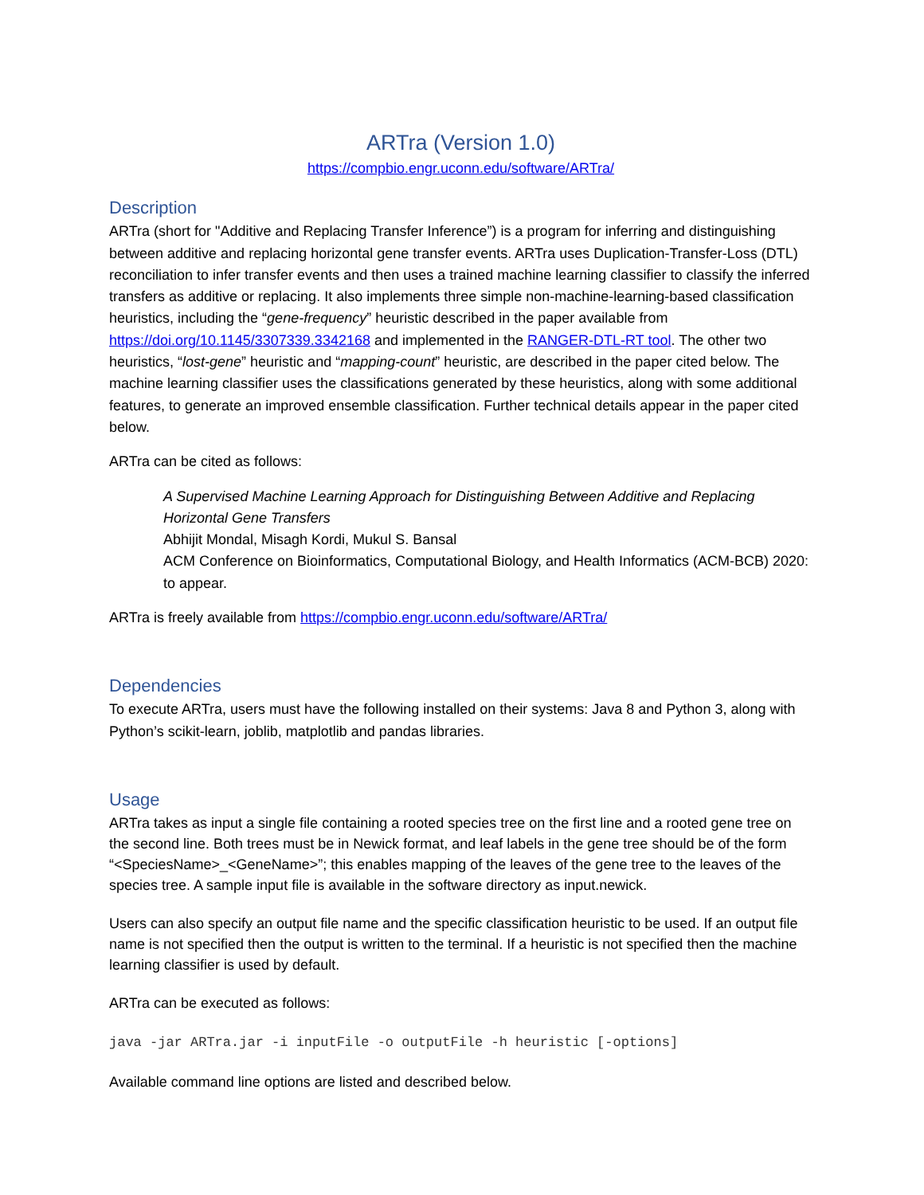ARTra (Version 1.0)
https://compbio.engr.uconn.edu/software/ARTra/
Description
ARTra (short for "Additive and Replacing Transfer Inference”) is a program for inferring and distinguishing between additive and replacing horizontal gene transfer events. ARTra uses Duplication-Transfer-Loss (DTL) reconciliation to infer transfer events and then uses a trained machine learning classifier to classify the inferred transfers as additive or replacing. It also implements three simple non-machine-learning-based classification heuristics, including the “gene-frequency” heuristic described in the paper available from https://doi.org/10.1145/3307339.3342168 and implemented in the RANGER-DTL-RT tool. The other two heuristics, “lost-gene” heuristic and “mapping-count” heuristic, are described in the paper cited below. The machine learning classifier uses the classifications generated by these heuristics, along with some additional features, to generate an improved ensemble classification. Further technical details appear in the paper cited below.
ARTra can be cited as follows:
A Supervised Machine Learning Approach for Distinguishing Between Additive and Replacing Horizontal Gene Transfers
Abhijit Mondal, Misagh Kordi, Mukul S. Bansal
ACM Conference on Bioinformatics, Computational Biology, and Health Informatics (ACM-BCB) 2020: to appear.
ARTra is freely available from https://compbio.engr.uconn.edu/software/ARTra/
Dependencies
To execute ARTra, users must have the following installed on their systems: Java 8 and Python 3, along with Python’s scikit-learn, joblib, matplotlib and pandas libraries.
Usage
ARTra takes as input a single file containing a rooted species tree on the first line and a rooted gene tree on the second line. Both trees must be in Newick format, and leaf labels in the gene tree should be of the form “<SpeciesName>_<GeneName>”; this enables mapping of the leaves of the gene tree to the leaves of the species tree. A sample input file is available in the software directory as input.newick.
Users can also specify an output file name and the specific classification heuristic to be used. If an output file name is not specified then the output is written to the terminal. If a heuristic is not specified then the machine learning classifier is used by default.
ARTra can be executed as follows:
java -jar ARTra.jar -i inputFile -o outputFile -h heuristic [-options]
Available command line options are listed and described below.